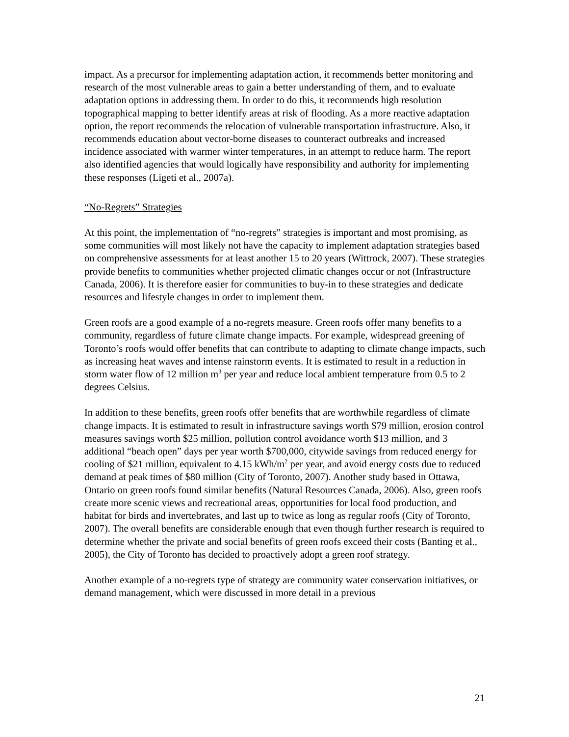impact. As a precursor for implementing adaptation action, it recommends better monitoring and research of the most vulnerable areas to gain a better understanding of them, and to evaluate adaptation options in addressing them. In order to do this, it recommends high resolution topographical mapping to better identify areas at risk of flooding. As a more reactive adaptation option, the report recommends the relocation of vulnerable transportation infrastructure. Also, it recommends education about vector-borne diseases to counteract outbreaks and increased incidence associated with warmer winter temperatures, in an attempt to reduce harm. The report also identified agencies that would logically have responsibility and authority for implementing these responses (Ligeti et al., 2007a).
“No-Regrets” Strategies
At this point, the implementation of “no-regrets” strategies is important and most promising, as some communities will most likely not have the capacity to implement adaptation strategies based on comprehensive assessments for at least another 15 to 20 years (Wittrock, 2007). These strategies provide benefits to communities whether projected climatic changes occur or not (Infrastructure Canada, 2006). It is therefore easier for communities to buy-in to these strategies and dedicate resources and lifestyle changes in order to implement them.
Green roofs are a good example of a no-regrets measure. Green roofs offer many benefits to a community, regardless of future climate change impacts. For example, widespread greening of Toronto’s roofs would offer benefits that can contribute to adapting to climate change impacts, such as increasing heat waves and intense rainstorm events. It is estimated to result in a reduction in storm water flow of 12 million m<sup>3</sup> per year and reduce local ambient temperature from 0.5 to 2 degrees Celsius.
In addition to these benefits, green roofs offer benefits that are worthwhile regardless of climate change impacts. It is estimated to result in infrastructure savings worth $79 million, erosion control measures savings worth $25 million, pollution control avoidance worth $13 million, and 3 additional “beach open” days per year worth $700,000, citywide savings from reduced energy for cooling of $21 million, equivalent to 4.15 kWh/m<sup>2</sup> per year, and avoid energy costs due to reduced demand at peak times of $80 million (City of Toronto, 2007). Another study based in Ottawa, Ontario on green roofs found similar benefits (Natural Resources Canada, 2006). Also, green roofs create more scenic views and recreational areas, opportunities for local food production, and habitat for birds and invertebrates, and last up to twice as long as regular roofs (City of Toronto, 2007). The overall benefits are considerable enough that even though further research is required to determine whether the private and social benefits of green roofs exceed their costs (Banting et al., 2005), the City of Toronto has decided to proactively adopt a green roof strategy.
Another example of a no-regrets type of strategy are community water conservation initiatives, or demand management, which were discussed in more detail in a previous
21